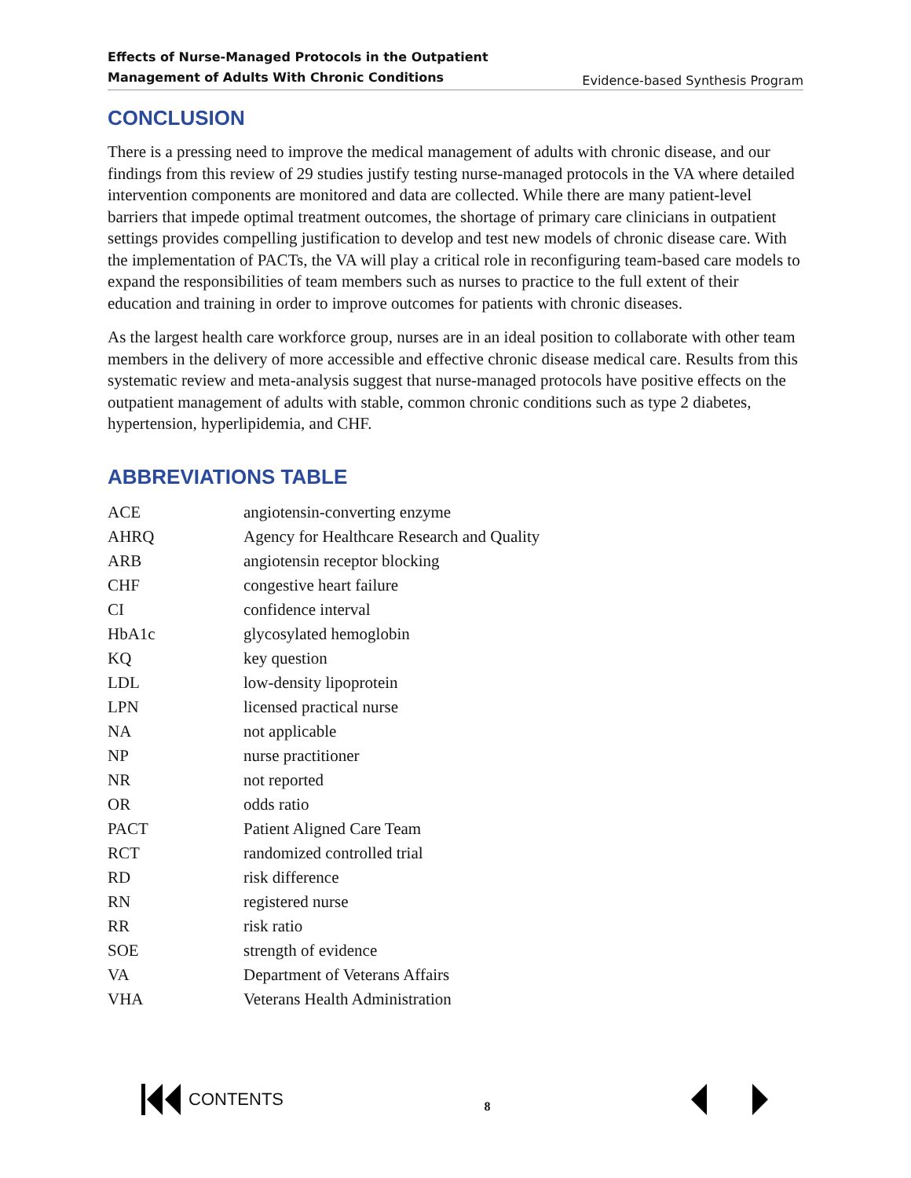Effects of Nurse-Managed Protocols in the Outpatient
Management of Adults With Chronic Conditions Evidence-based Synthesis Program
CONCLUSION
There is a pressing need to improve the medical management of adults with chronic disease, and our findings from this review of 29 studies justify testing nurse-managed protocols in the VA where detailed intervention components are monitored and data are collected. While there are many patient-level barriers that impede optimal treatment outcomes, the shortage of primary care clinicians in outpatient settings provides compelling justification to develop and test new models of chronic disease care. With the implementation of PACTs, the VA will play a critical role in reconfiguring team-based care models to expand the responsibilities of team members such as nurses to practice to the full extent of their education and training in order to improve outcomes for patients with chronic diseases.
As the largest health care workforce group, nurses are in an ideal position to collaborate with other team members in the delivery of more accessible and effective chronic disease medical care. Results from this systematic review and meta-analysis suggest that nurse-managed protocols have positive effects on the outpatient management of adults with stable, common chronic conditions such as type 2 diabetes, hypertension, hyperlipidemia, and CHF.
ABBREVIATIONS TABLE
| ACE | angiotensin-converting enzyme |
| AHRQ | Agency for Healthcare Research and Quality |
| ARB | angiotensin receptor blocking |
| CHF | congestive heart failure |
| CI | confidence interval |
| HbA1c | glycosylated hemoglobin |
| KQ | key question |
| LDL | low-density lipoprotein |
| LPN | licensed practical nurse |
| NA | not applicable |
| NP | nurse practitioner |
| NR | not reported |
| OR | odds ratio |
| PACT | Patient Aligned Care Team |
| RCT | randomized controlled trial |
| RD | risk difference |
| RN | registered nurse |
| RR | risk ratio |
| SOE | strength of evidence |
| VA | Department of Veterans Affairs |
| VHA | Veterans Health Administration |
CONTENTS 8